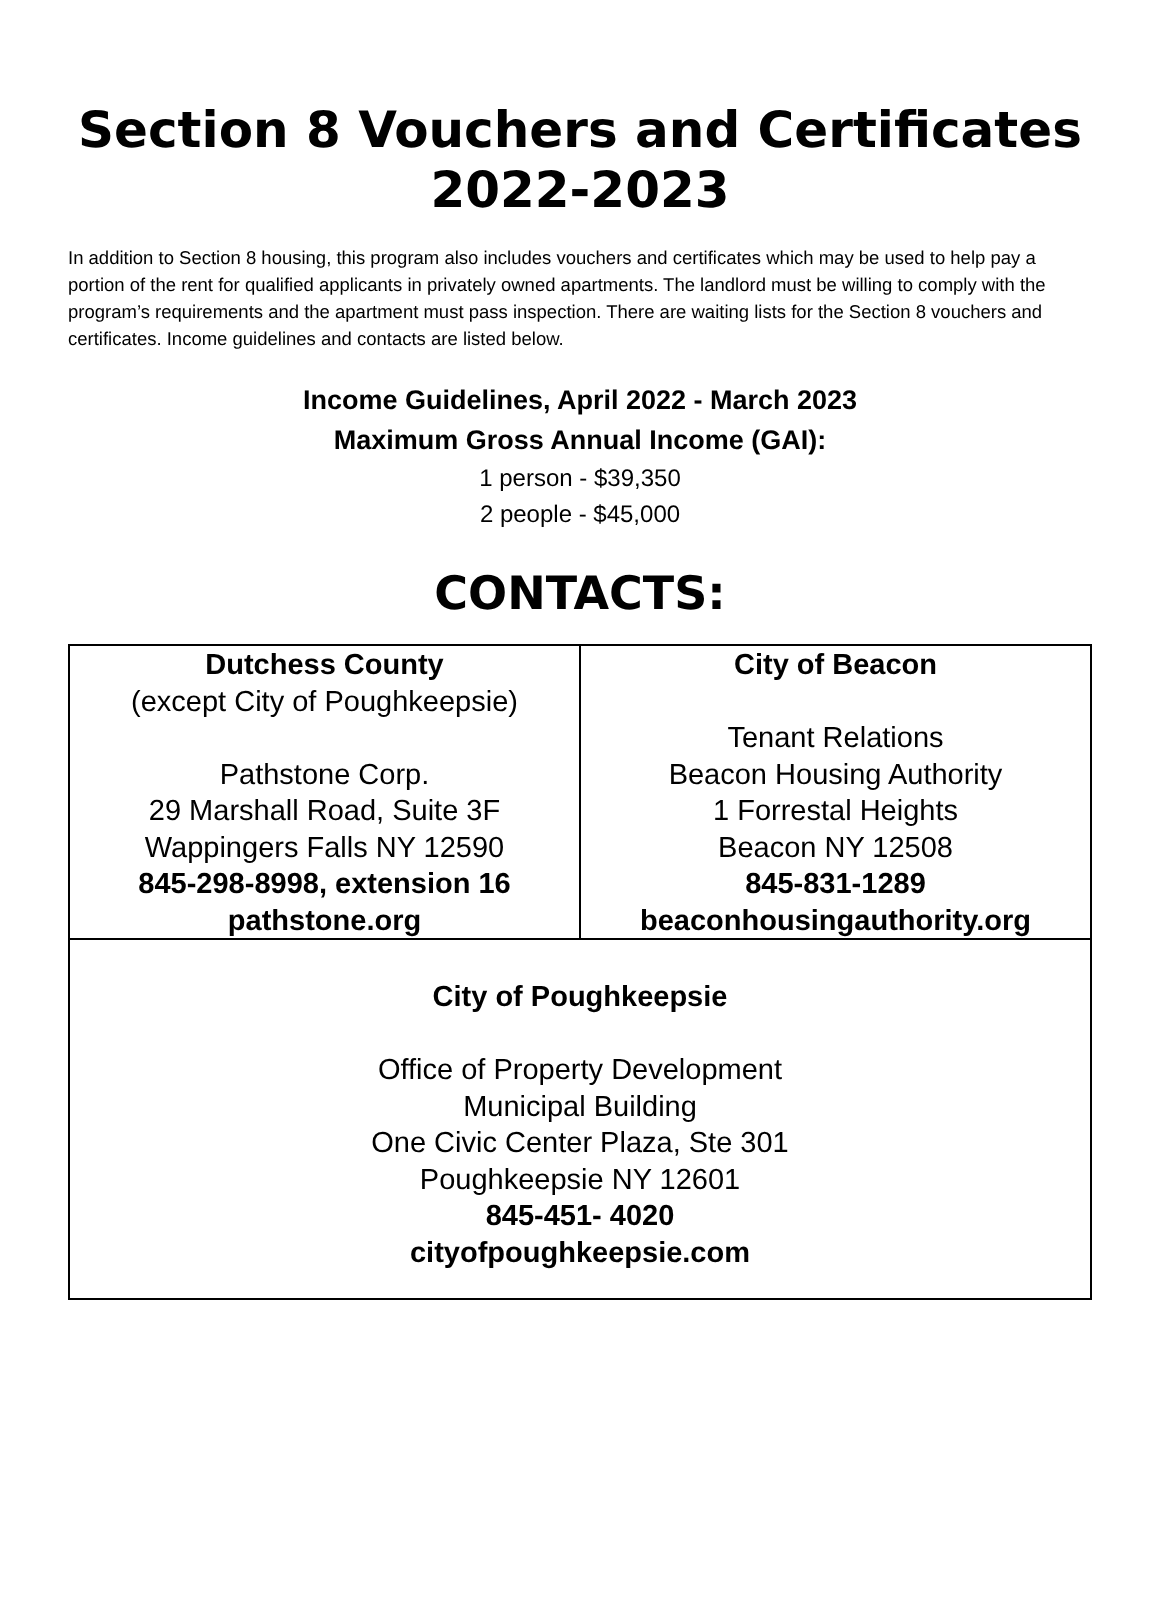Section 8 Vouchers and Certificates
2022-2023
In addition to Section 8 housing, this program also includes vouchers and certificates which may be used to help pay a portion of the rent for qualified applicants in privately owned apartments. The landlord must be willing to comply with the program’s requirements and the apartment must pass inspection. There are waiting lists for the Section 8 vouchers and certificates. Income guidelines and contacts are listed below.
Income Guidelines, April 2022 - March 2023
Maximum Gross Annual Income (GAI):
1 person - $39,350
2 people - $45,000
CONTACTS:
| Dutchess County (except City of Poughkeepsie) Pathstone Corp. 29 Marshall Road, Suite 3F Wappingers Falls NY 12590 845-298-8998, extension 16 pathstone.org | City of Beacon Tenant Relations Beacon Housing Authority 1 Forrestal Heights Beacon NY 12508 845-831-1289 beaconhousingauthority.org |
| City of Poughkeepsie Office of Property Development Municipal Building One Civic Center Plaza, Ste 301 Poughkeepsie NY 12601 845-451- 4020 cityofpoughkeepsie.com | |